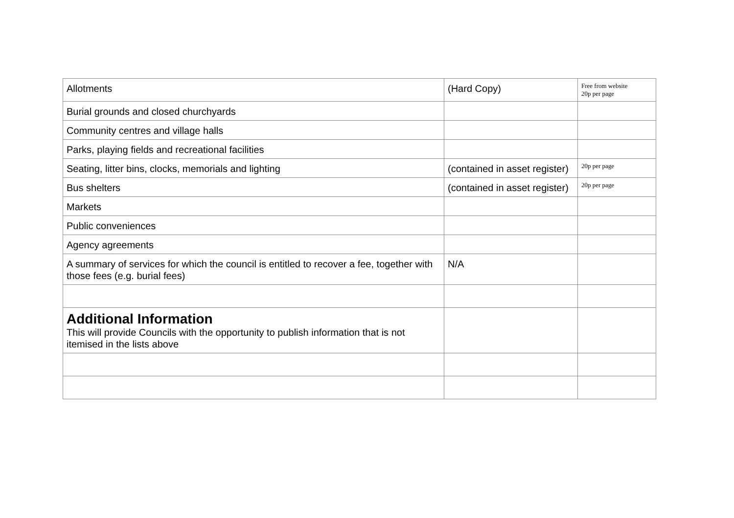| Allotments | (Hard Copy) | Free from website 20p per page |
| Burial grounds and closed churchyards | | |
| Community centres and village halls | | |
| Parks, playing fields and recreational facilities | | |
| Seating, litter bins, clocks, memorials and lighting | (contained in asset register) | 20p per page |
| Bus shelters | (contained in asset register) | 20p per page |
| Markets | | |
| Public conveniences | | |
| Agency agreements | | |
| A summary of services for which the council is entitled to recover a fee, together with those fees (e.g. burial fees) | N/A | |
| Additional Information This will provide Councils with the opportunity to publish information that is not itemised in the lists above | | |